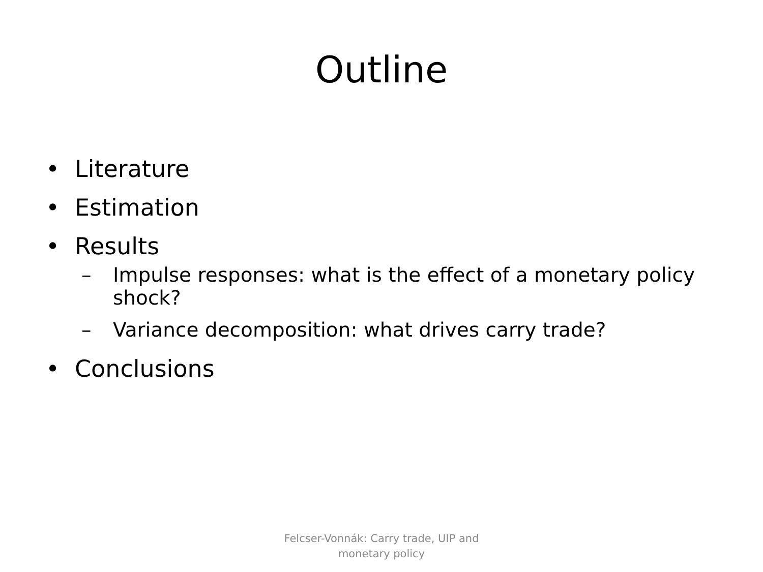Outline
• Literature
• Estimation
• Results
– Impulse responses: what is the effect of a monetary policy shock?
– Variance decomposition: what drives carry trade?
• Conclusions
Felcser-Vonnák: Carry trade, UIP and
monetary policy